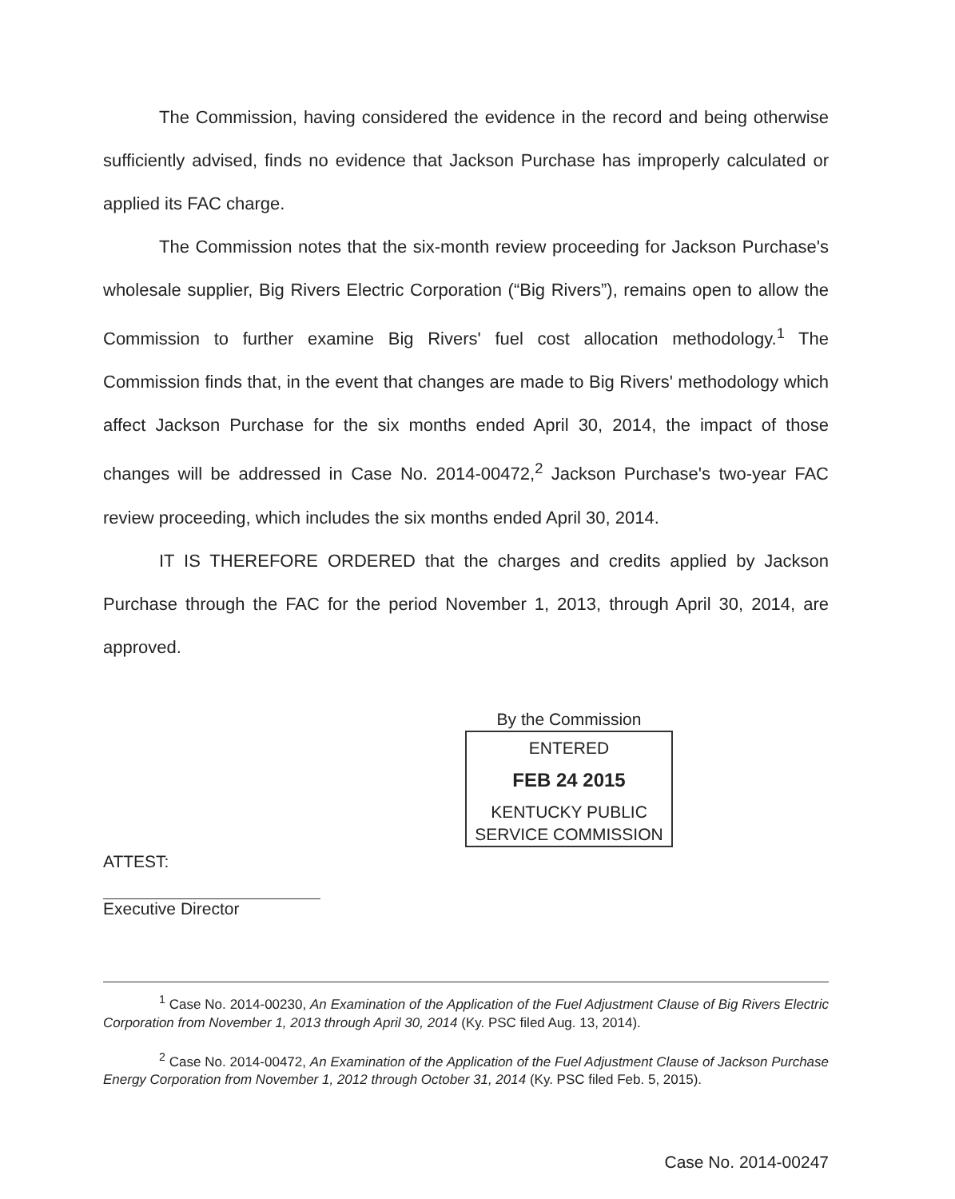The Commission, having considered the evidence in the record and being otherwise sufficiently advised, finds no evidence that Jackson Purchase has improperly calculated or applied its FAC charge.
The Commission notes that the six-month review proceeding for Jackson Purchase's wholesale supplier, Big Rivers Electric Corporation (“Big Rivers”), remains open to allow the Commission to further examine Big Rivers' fuel cost allocation methodology.<sup>1</sup> The Commission finds that, in the event that changes are made to Big Rivers' methodology which affect Jackson Purchase for the six months ended April 30, 2014, the impact of those changes will be addressed in Case No. 2014-00472,<sup>2</sup> Jackson Purchase's two-year FAC review proceeding, which includes the six months ended April 30, 2014.
IT IS THEREFORE ORDERED that the charges and credits applied by Jackson Purchase through the FAC for the period November 1, 2013, through April 30, 2014, are approved.
By the Commission
ENTERED
FEB 24 2015
KENTUCKY PUBLIC
SERVICE COMMISSION
ATTEST:
Executive Director
<sup>1</sup> Case No. 2014-00230, An Examination of the Application of the Fuel Adjustment Clause of Big Rivers Electric Corporation from November 1, 2013 through April 30, 2014 (Ky. PSC filed Aug. 13, 2014).
<sup>2</sup> Case No. 2014-00472, An Examination of the Application of the Fuel Adjustment Clause of Jackson Purchase Energy Corporation from November 1, 2012 through October 31, 2014 (Ky. PSC filed Feb. 5, 2015).
Case No. 2014-00247